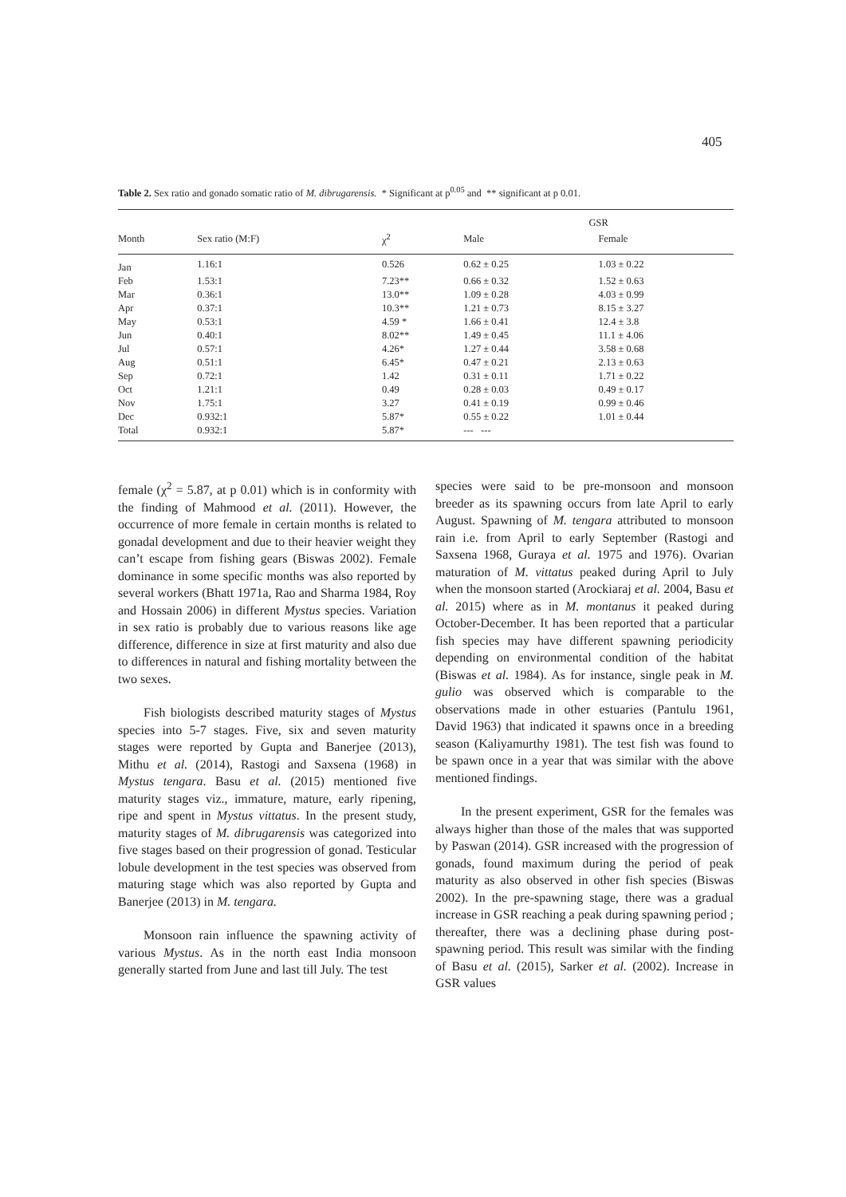405
Table 2. Sex ratio and gonado somatic ratio of M. dibrugarensis. * Significant at p<sup>0.05</sup> and ** significant at p 0.01.
| | | | GSR | |
| --- | --- | --- | --- | --- |
| Month | Sex ratio (M:F) | χ<sup>2</sup> | Male | Female |
| Jan | 1.16:1 | 0.526 | 0.62 ± 0.25 | 1.03 ± 0.22 |
| Feb | 1.53:1 | 7.23** | 0.66 ± 0.32 | 1.52 ± 0.63 |
| Mar | 0.36:1 | 13.0** | 1.09 ± 0.28 | 4.03 ± 0.99 |
| Apr | 0.37:1 | 10.3** | 1.21 ± 0.73 | 8.15 ± 3.27 |
| May | 0.53:1 | 4.59 * | 1.66 ± 0.41 | 12.4 ± 3.8 |
| Jun | 0.40:1 | 8.02** | 1.49 ± 0.45 | 11.1 ± 4.06 |
| Jul | 0.57:1 | 4.26* | 1.27 ± 0.44 | 3.58 ± 0.68 |
| Aug | 0.51:1 | 6.45* | 0.47 ± 0.21 | 2.13 ± 0.63 |
| Sep | 0.72:1 | 1.42 | 0.31 ± 0.11 | 1.71 ± 0.22 |
| Oct | 1.21:1 | 0.49 | 0.28 ± 0.03 | 0.49 ± 0.17 |
| Nov | 1.75:1 | 3.27 | 0.41 ± 0.19 | 0.99 ± 0.46 |
| Dec | 0.932:1 | 5.87* | 0.55 ± 0.22 | 1.01 ± 0.44 |
| Total | 0.932:1 | 5.87* | --- --- | |
female (χ<sup>2</sup> = 5.87, at p 0.01) which is in conformity with the finding of Mahmood et al. (2011). However, the occurrence of more female in certain months is related to gonadal development and due to their heavier weight they can’t escape from fishing gears (Biswas 2002). Female dominance in some specific months was also reported by several workers (Bhatt 1971a, Rao and Sharma 1984, Roy and Hossain 2006) in different Mystus species. Variation in sex ratio is probably due to various reasons like age difference, difference in size at first maturity and also due to differences in natural and fishing mortality between the two sexes.
Fish biologists described maturity stages of Mystus species into 5-7 stages. Five, six and seven maturity stages were reported by Gupta and Banerjee (2013), Mithu et al. (2014), Rastogi and Saxsena (1968) in Mystus tengara. Basu et al. (2015) mentioned five maturity stages viz., immature, mature, early ripening, ripe and spent in Mystus vittatus. In the present study, maturity stages of M. dibrugarensis was categorized into five stages based on their progression of gonad. Testicular lobule development in the test species was observed from maturing stage which was also reported by Gupta and Banerjee (2013) in M. tengara.
Monsoon rain influence the spawning activity of various Mystus. As in the north east India monsoon generally started from June and last till July. The test
species were said to be pre-monsoon and monsoon breeder as its spawning occurs from late April to early August. Spawning of M. tengara attributed to monsoon rain i.e. from April to early September (Rastogi and Saxsena 1968, Guraya et al. 1975 and 1976). Ovarian maturation of M. vittatus peaked during April to July when the monsoon started (Arockiaraj et al. 2004, Basu et al. 2015) where as in M. montanus it peaked during October-December. It has been reported that a particular fish species may have different spawning periodicity depending on environmental condition of the habitat (Biswas et al. 1984). As for instance, single peak in M. gulio was observed which is comparable to the observations made in other estuaries (Pantulu 1961, David 1963) that indicated it spawns once in a breeding season (Kaliyamurthy 1981). The test fish was found to be spawn once in a year that was similar with the above mentioned findings.
In the present experiment, GSR for the females was always higher than those of the males that was supported by Paswan (2014). GSR increased with the progression of gonads, found maximum during the period of peak maturity as also observed in other fish species (Biswas 2002). In the pre-spawning stage, there was a gradual increase in GSR reaching a peak during spawning period ; thereafter, there was a declining phase during post-spawning period. This result was similar with the finding of Basu et al. (2015), Sarker et al. (2002). Increase in GSR values